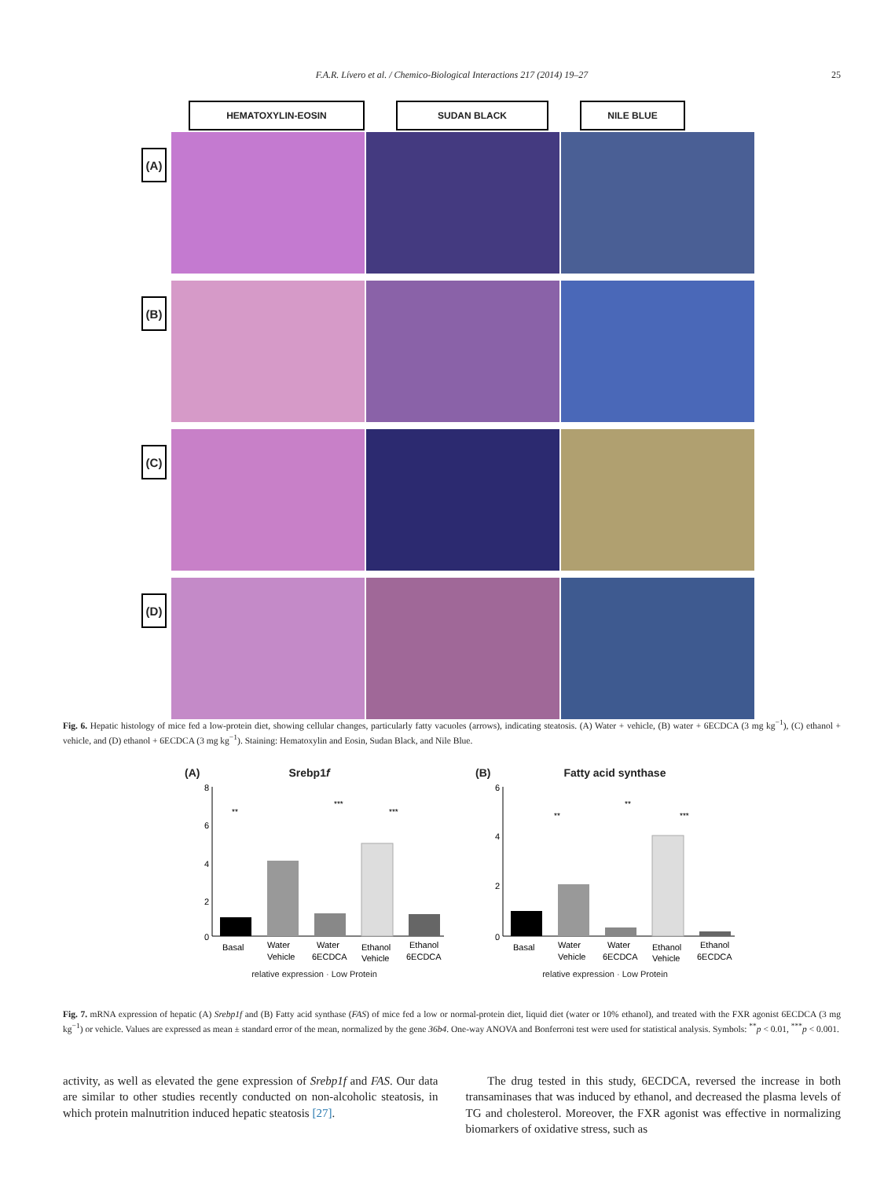F.A.R. Lívero et al. / Chemico-Biological Interactions 217 (2014) 19–27 25
HEMATOXYLIN-EOSIN SUDAN BLACK NILE BLUE
(A)
(B)
(C)
(D)
Fig. 6. Hepatic histology of mice fed a low-protein diet, showing cellular changes, particularly fatty vacuoles (arrows), indicating steatosis. (A) Water + vehicle, (B) water + 6ECDCA (3 mg kg<sup>−1</sup>), (C) ethanol + vehicle, and (D) ethanol + 6ECDCA (3 mg kg<sup>−1</sup>). Staining: Hematoxylin and Eosin, Sudan Black, and Nile Blue.
(A) Srebp1f
8
6
4
2
0
**
***
***
Basal
Water
Vehicle
Water
6ECDCA
Ethanol
Vehicle
Ethanol
6ECDCA
relative expression · Low Protein
(B) Fatty acid synthase
6
4
2
0
**
**
***
Basal
Water
Vehicle
Water
6ECDCA
Ethanol
Vehicle
Ethanol
6ECDCA
relative expression · Low Protein
Fig. 7. mRNA expression of hepatic (A) Srebp1f and (B) Fatty acid synthase (FAS) of mice fed a low or normal-protein diet, liquid diet (water or 10% ethanol), and treated with the FXR agonist 6ECDCA (3 mg kg<sup>−1</sup>) or vehicle. Values are expressed as mean ± standard error of the mean, normalized by the gene 36b4. One-way ANOVA and Bonferroni test were used for statistical analysis. Symbols: <sup>**</sup>p < 0.01, <sup>***</sup>p < 0.001.
activity, as well as elevated the gene expression of Srebp1f and FAS. Our data are similar to other studies recently conducted on non-alcoholic steatosis, in which protein malnutrition induced hepatic steatosis [27].
The drug tested in this study, 6ECDCA, reversed the increase in both transaminases that was induced by ethanol, and decreased the plasma levels of TG and cholesterol. Moreover, the FXR agonist was effective in normalizing biomarkers of oxidative stress, such as